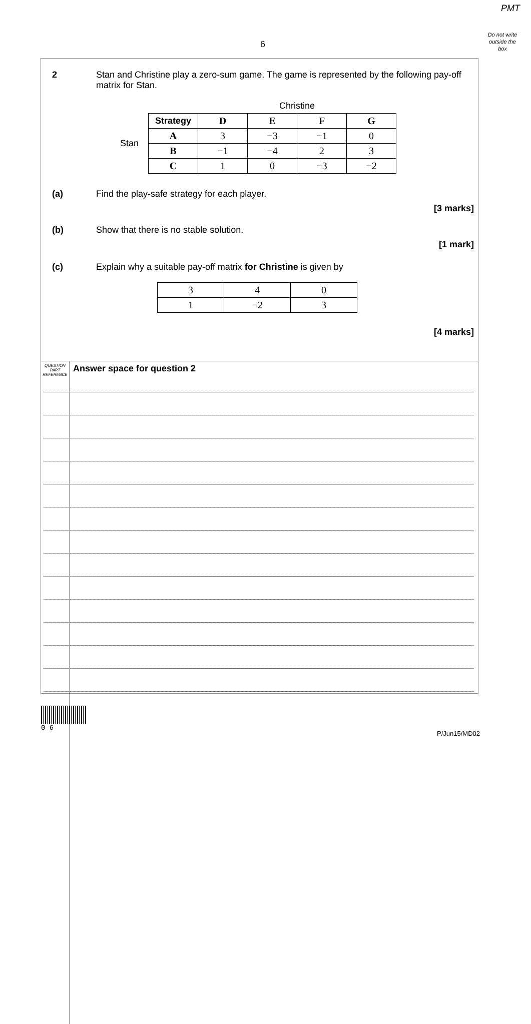PMT
Do not write outside the box
6
2 Stan and Christine play a zero-sum game. The game is represented by the following pay-off matrix for Stan.
Christine
Stan
| Strategy | D | E | F | G |
| --- | --- | --- | --- | --- |
| A | 3 | −3 | −1 | 0 |
| B | −1 | −4 | 2 | 3 |
| C | 1 | 0 | −3 | −2 |
(a) Find the play-safe strategy for each player.
[3 marks]
(b) Show that there is no stable solution.
[1 mark]
(c) Explain why a suitable pay-off matrix for Christine is given by
| 3 | 4 | 0 |
| 1 | −2 | 3 |
[4 marks]
QUESTION PART REFERENCE
Answer space for question 2
0 6
P/Jun15/MD02